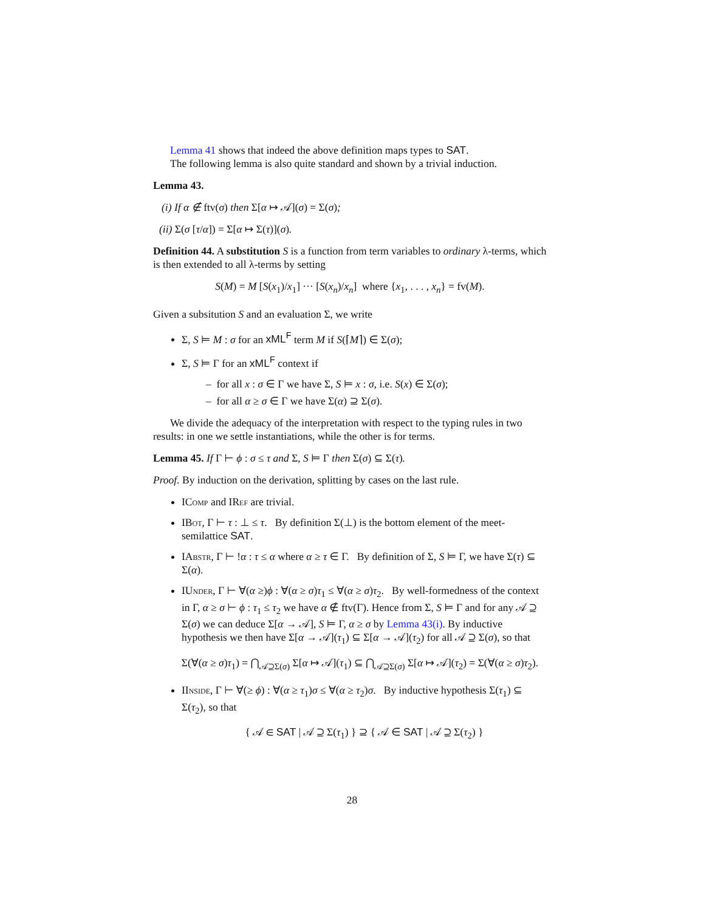Lemma 41 shows that indeed the above definition maps types to SAT.
The following lemma is also quite standard and shown by a trivial induction.
Lemma 43.
(i) If α ∉ ftv(σ) then Σ[α ↦ 𝒜](σ) = Σ(σ);
(ii) Σ(σ [τ/α]) = Σ[α ↦ Σ(τ)](σ).
Definition 44. A substitution S is a function from term variables to ordinary λ-terms, which is then extended to all λ-terms by setting
S(M) = M [S(x<sub>1</sub>)/x<sub>1</sub>] ··· [S(x<sub>n</sub>)/x<sub>n</sub>] where {x<sub>1</sub>, . . . , x<sub>n</sub>} = fv(M).
Given a subsitution S and an evaluation Σ, we write
Σ, S ⊨ M : σ for an xML<sup>F</sup> term M if S(⌈M⌉) ∈ Σ(σ);
Σ, S ⊨ Γ for an xML<sup>F</sup> context if
– for all x : σ ∈ Γ we have Σ, S ⊨ x : σ, i.e. S(x) ∈ Σ(σ);
– for all α ≥ σ ∈ Γ we have Σ(α) ⊇ Σ(σ).
We divide the adequacy of the interpretation with respect to the typing rules in two results: in one we settle instantiations, while the other is for terms.
Lemma 45. If Γ ⊢ ϕ : σ ≤ τ and Σ, S ⊨ Γ then Σ(σ) ⊆ Σ(τ).
Proof. By induction on the derivation, splitting by cases on the last rule.
IComp and IRef are trivial.
IBot, Γ ⊢ τ : ⊥ ≤ τ. By definition Σ(⊥) is the bottom element of the meet-semilattice SAT.
IAbstr, Γ ⊢ !α : τ ≤ α where α ≥ τ ∈ Γ. By definition of Σ, S ⊨ Γ, we have Σ(τ) ⊆ Σ(α).
IUnder, Γ ⊢ ∀(α ≥)ϕ : ∀(α ≥ σ)τ<sub>1</sub> ≤ ∀(α ≥ σ)τ<sub>2</sub>. By well-formedness of the context in Γ, α ≥ σ ⊢ ϕ : τ<sub>1</sub> ≤ τ<sub>2</sub> we have α ∉ ftv(Γ). Hence from Σ, S ⊨ Γ and for any 𝒜 ⊇ Σ(σ) we can deduce Σ[α → 𝒜], S ⊨ Γ, α ≥ σ by Lemma 43(i). By inductive hypothesis we then have Σ[α → 𝒜](τ<sub>1</sub>) ⊆ Σ[α → 𝒜](τ<sub>2</sub>) for all 𝒜 ⊇ Σ(σ), so that
Σ(∀(α ≥ σ)τ<sub>1</sub>) = ⋂<sub>𝒜⊇Σ(σ)</sub> Σ[α ↦ 𝒜](τ<sub>1</sub>) ⊆ ⋂<sub>𝒜⊇Σ(σ)</sub> Σ[α ↦ 𝒜](τ<sub>2</sub>) = Σ(∀(α ≥ σ)τ<sub>2</sub>).
IInside, Γ ⊢ ∀(≥ ϕ) : ∀(α ≥ τ<sub>1</sub>)σ ≤ ∀(α ≥ τ<sub>2</sub>)σ. By inductive hypothesis Σ(τ<sub>1</sub>) ⊆ Σ(τ<sub>2</sub>), so that
{ 𝒜 ∈ SAT | 𝒜 ⊇ Σ(τ<sub>1</sub>) } ⊇ { 𝒜 ∈ SAT | 𝒜 ⊇ Σ(τ<sub>2</sub>) }
28